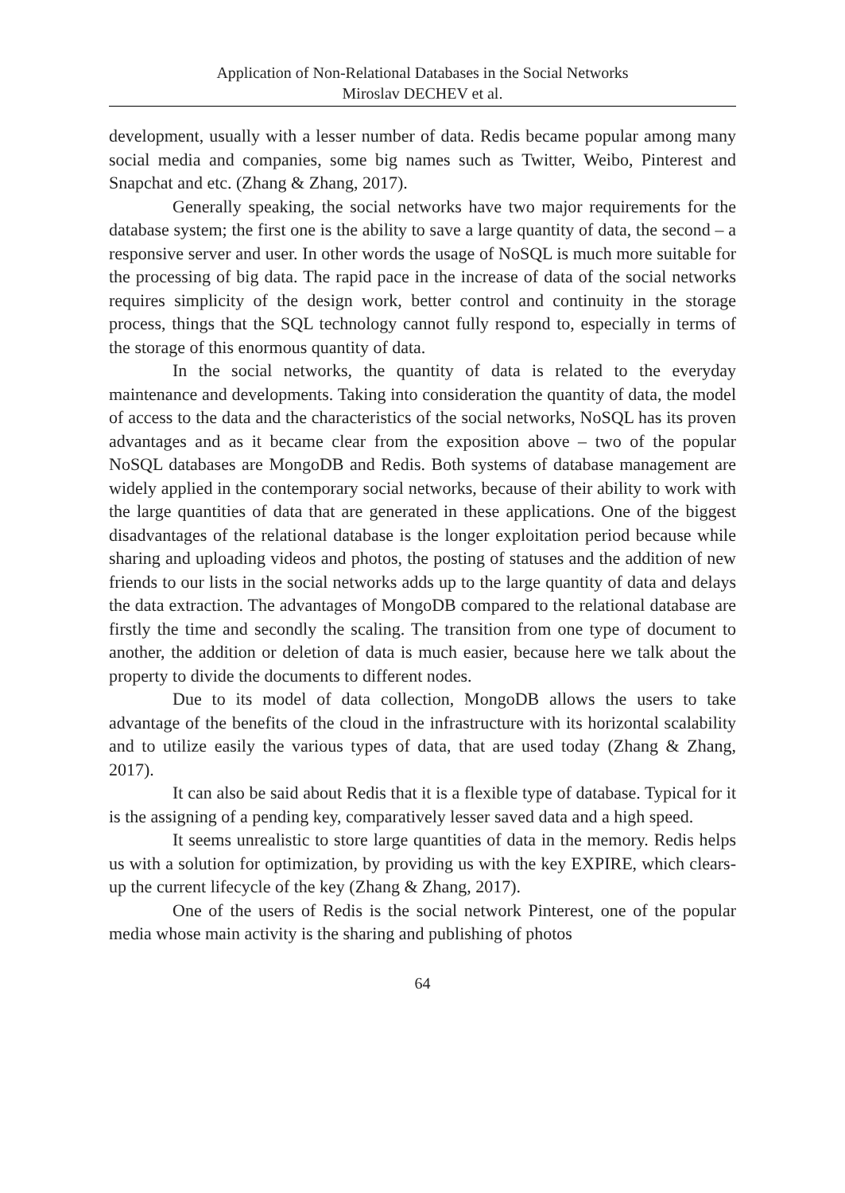Application of Non-Relational Databases in the Social Networks
Miroslav DECHEV et al.
development, usually with a lesser number of data. Redis became popular among many social media and companies, some big names such as Twitter, Weibo, Pinterest and Snapchat and etc. (Zhang & Zhang, 2017).
Generally speaking, the social networks have two major requirements for the database system; the first one is the ability to save a large quantity of data, the second – a responsive server and user. In other words the usage of NoSQL is much more suitable for the processing of big data. The rapid pace in the increase of data of the social networks requires simplicity of the design work, better control and continuity in the storage process, things that the SQL technology cannot fully respond to, especially in terms of the storage of this enormous quantity of data.
In the social networks, the quantity of data is related to the everyday maintenance and developments. Taking into consideration the quantity of data, the model of access to the data and the characteristics of the social networks, NoSQL has its proven advantages and as it became clear from the exposition above – two of the popular NoSQL databases are MongoDB and Redis. Both systems of database management are widely applied in the contemporary social networks, because of their ability to work with the large quantities of data that are generated in these applications. One of the biggest disadvantages of the relational database is the longer exploitation period because while sharing and uploading videos and photos, the posting of statuses and the addition of new friends to our lists in the social networks adds up to the large quantity of data and delays the data extraction. The advantages of MongoDB compared to the relational database are firstly the time and secondly the scaling. The transition from one type of document to another, the addition or deletion of data is much easier, because here we talk about the property to divide the documents to different nodes.
Due to its model of data collection, MongoDB allows the users to take advantage of the benefits of the cloud in the infrastructure with its horizontal scalability and to utilize easily the various types of data, that are used today (Zhang & Zhang, 2017).
It can also be said about Redis that it is a flexible type of database. Typical for it is the assigning of a pending key, comparatively lesser saved data and a high speed.
It seems unrealistic to store large quantities of data in the memory. Redis helps us with a solution for optimization, by providing us with the key EXPIRE, which clears-up the current lifecycle of the key (Zhang & Zhang, 2017).
One of the users of Redis is the social network Pinterest, one of the popular media whose main activity is the sharing and publishing of photos
64